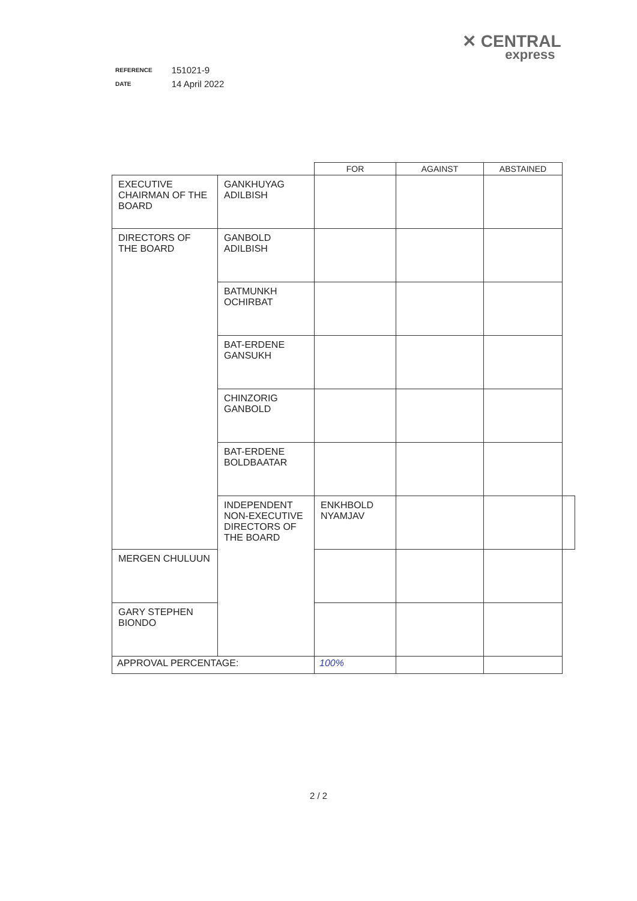✕ CENTRAL
express
| REFERENCE | 151021-9 |
| DATE | 14 April 2022 |
| | | FOR | AGAINST | ABSTAINED | |
| --- | --- | --- | --- | --- | --- |
| EXECUTIVE CHAIRMAN OF THE BOARD | GANKHUYAG ADILBISH | | | | |
| DIRECTORS OF THE BOARD | GANBOLD ADILBISH | | | | |
| | BATMUNKH OCHIRBAT | | | | |
| | BAT-ERDENE GANSUKH | | | | |
| | CHINZORIG GANBOLD | | | | |
| | BAT-ERDENE BOLDBAATAR | | | | |
| | INDEPENDENT NON-EXECUTIVE DIRECTORS OF THE BOARD | ENKHBOLD NYAMJAV | | | |
| MERGEN CHULUUN | | | | | |
| GARY STEPHEN BIONDO | | | | | |
| APPROVAL PERCENTAGE: | | 100% | | | |
2 / 2